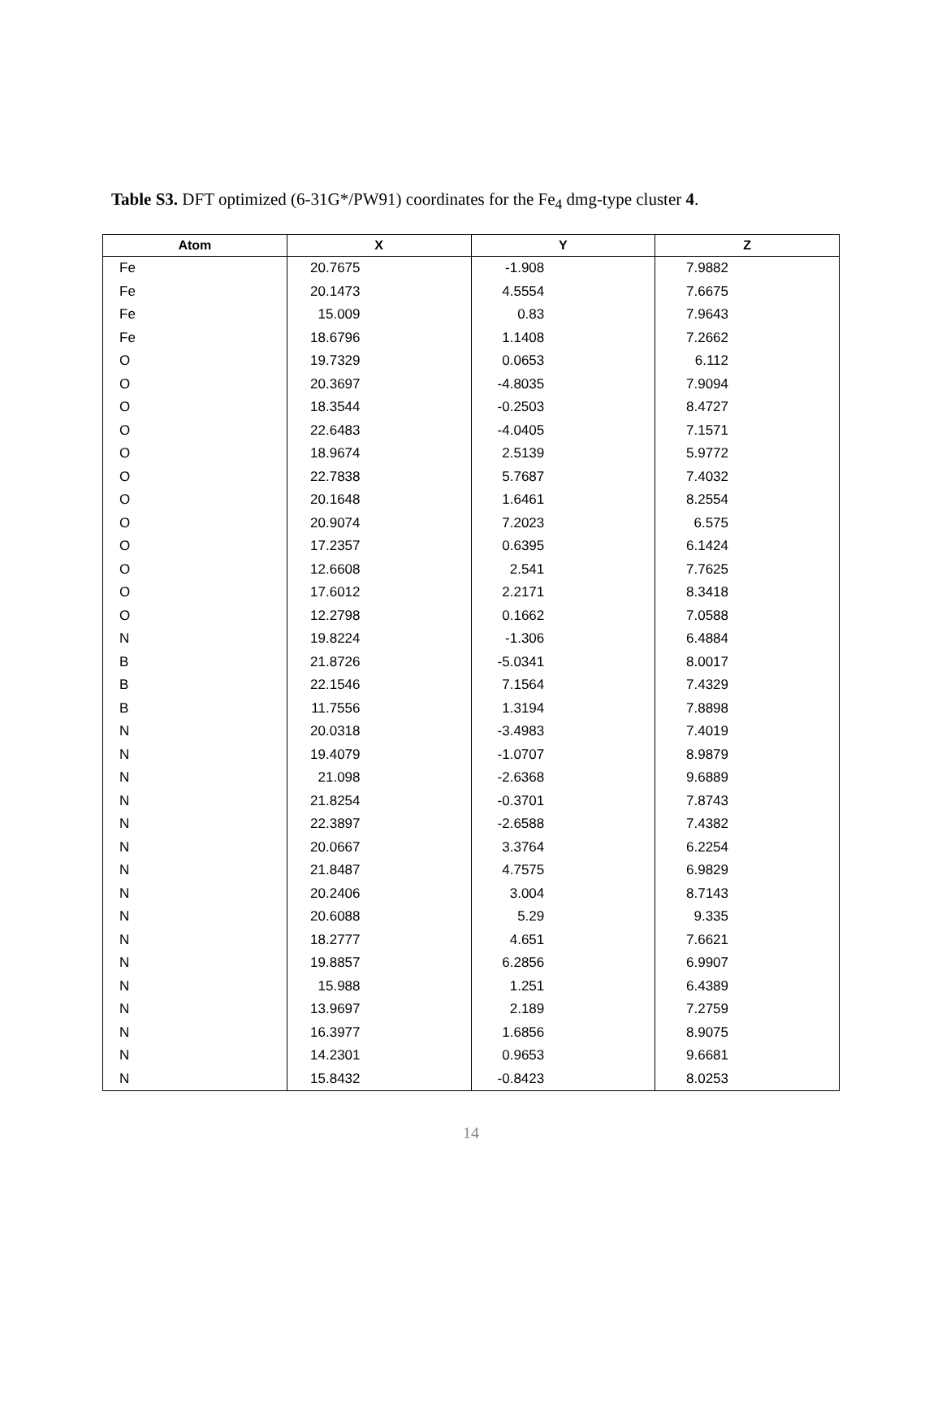Table S3. DFT optimized (6-31G*/PW91) coordinates for the Fe<sub>4</sub> dmg-type cluster 4.
| Atom | X | Y | Z |
| --- | --- | --- | --- |
| Fe | 20.7675 | -1.908 | 7.9882 |
| Fe | 20.1473 | 4.5554 | 7.6675 |
| Fe | 15.009 | 0.83 | 7.9643 |
| Fe | 18.6796 | 1.1408 | 7.2662 |
| O | 19.7329 | 0.0653 | 6.112 |
| O | 20.3697 | -4.8035 | 7.9094 |
| O | 18.3544 | -0.2503 | 8.4727 |
| O | 22.6483 | -4.0405 | 7.1571 |
| O | 18.9674 | 2.5139 | 5.9772 |
| O | 22.7838 | 5.7687 | 7.4032 |
| O | 20.1648 | 1.6461 | 8.2554 |
| O | 20.9074 | 7.2023 | 6.575 |
| O | 17.2357 | 0.6395 | 6.1424 |
| O | 12.6608 | 2.541 | 7.7625 |
| O | 17.6012 | 2.2171 | 8.3418 |
| O | 12.2798 | 0.1662 | 7.0588 |
| N | 19.8224 | -1.306 | 6.4884 |
| B | 21.8726 | -5.0341 | 8.0017 |
| B | 22.1546 | 7.1564 | 7.4329 |
| B | 11.7556 | 1.3194 | 7.8898 |
| N | 20.0318 | -3.4983 | 7.4019 |
| N | 19.4079 | -1.0707 | 8.9879 |
| N | 21.098 | -2.6368 | 9.6889 |
| N | 21.8254 | -0.3701 | 7.8743 |
| N | 22.3897 | -2.6588 | 7.4382 |
| N | 20.0667 | 3.3764 | 6.2254 |
| N | 21.8487 | 4.7575 | 6.9829 |
| N | 20.2406 | 3.004 | 8.7143 |
| N | 20.6088 | 5.29 | 9.335 |
| N | 18.2777 | 4.651 | 7.6621 |
| N | 19.8857 | 6.2856 | 6.9907 |
| N | 15.988 | 1.251 | 6.4389 |
| N | 13.9697 | 2.189 | 7.2759 |
| N | 16.3977 | 1.6856 | 8.9075 |
| N | 14.2301 | 0.9653 | 9.6681 |
| N | 15.8432 | -0.8423 | 8.0253 |
14